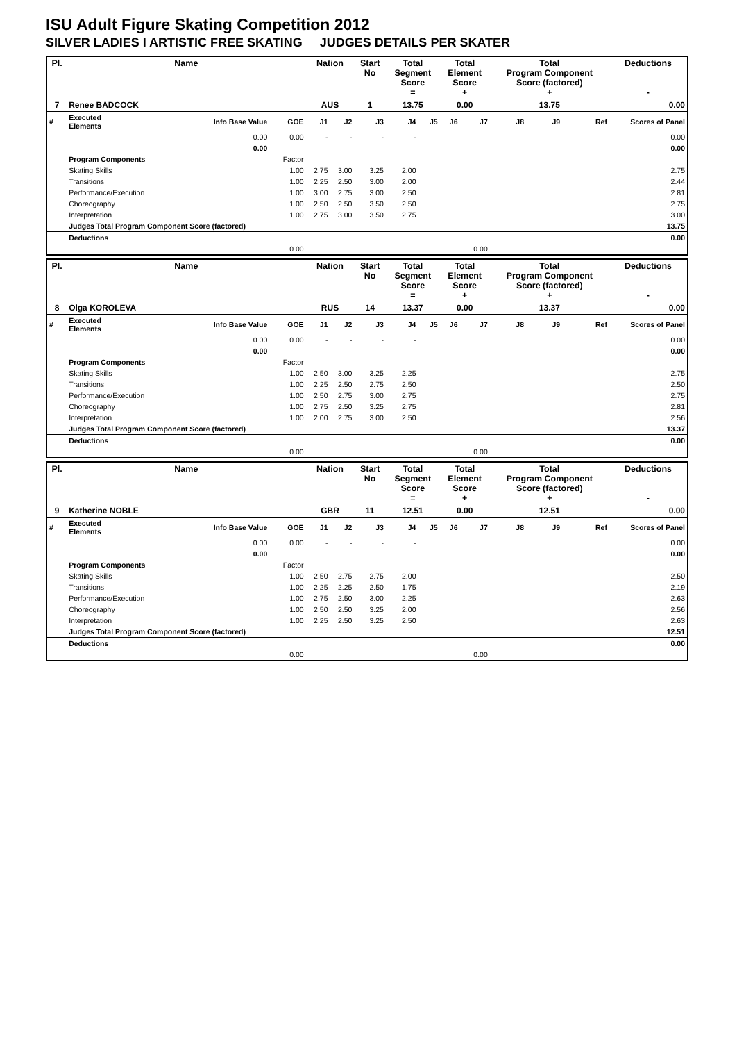ISU Adult Figure Skating Competition 2012
SILVER LADIES I ARTISTIC FREE SKATING JUDGES DETAILS PER SKATER
| Pl. | Name | | | Nation | | Start No | Total Segment Score = | | Total Element Score + | | Total Program Component Score (factored) + | | | Deductions - |
| --- | --- | --- | --- | --- | --- | --- | --- | --- | --- | --- | --- | --- | --- | --- |
| 7 | Renee BADCOCK | | | AUS | | 1 | 13.75 | | 0.00 | | 13.75 | | | 0.00 |
| # | Executed Elements | Info Base Value | GOE | J1 | J2 | J3 | J4 | J5 | J6 | J7 | J8 | J9 | Ref | Scores of Panel |
| | | 0.00 | 0.00 | - | - | - | - | | | | | | | 0.00 |
| | | 0.00 | | | | | | | | | | | | 0.00 |
| | Program Components | | Factor | | | | | | | | | | | |
| | Skating Skills | | 1.00 | 2.75 | 3.00 | 3.25 | 2.00 | | | | | | | 2.75 |
| | Transitions | | 1.00 | 2.25 | 2.50 | 3.00 | 2.00 | | | | | | | 2.44 |
| | Performance/Execution | | 1.00 | 3.00 | 2.75 | 3.00 | 2.50 | | | | | | | 2.81 |
| | Choreography | | 1.00 | 2.50 | 2.50 | 3.50 | 2.50 | | | | | | | 2.75 |
| | Interpretation | | 1.00 | 2.75 | 3.00 | 3.50 | 2.75 | | | | | | | 3.00 |
| | Judges Total Program Component Score (factored) | | | | | | | | | | | | | 13.75 |
| | Deductions | | | | | | | | | | | | | 0.00 |
| | | 0.00 | | | | | | | | 0.00 | | | | |
| Pl. | Name | | | Nation | | Start No | Total Segment Score = | | Total Element Score + | | Total Program Component Score (factored) + | | | Deductions - |
| --- | --- | --- | --- | --- | --- | --- | --- | --- | --- | --- | --- | --- | --- | --- |
| 8 | Olga KOROLEVA | | | RUS | | 14 | 13.37 | | 0.00 | | 13.37 | | | 0.00 |
| # | Executed Elements | Info Base Value | GOE | J1 | J2 | J3 | J4 | J5 | J6 | J7 | J8 | J9 | Ref | Scores of Panel |
| | | 0.00 | 0.00 | - | - | - | - | | | | | | | 0.00 |
| | | 0.00 | | | | | | | | | | | | 0.00 |
| | Program Components | | Factor | | | | | | | | | | | |
| | Skating Skills | | 1.00 | 2.50 | 3.00 | 3.25 | 2.25 | | | | | | | 2.75 |
| | Transitions | | 1.00 | 2.25 | 2.50 | 2.75 | 2.50 | | | | | | | 2.50 |
| | Performance/Execution | | 1.00 | 2.50 | 2.75 | 3.00 | 2.75 | | | | | | | 2.75 |
| | Choreography | | 1.00 | 2.75 | 2.50 | 3.25 | 2.75 | | | | | | | 2.81 |
| | Interpretation | | 1.00 | 2.00 | 2.75 | 3.00 | 2.50 | | | | | | | 2.56 |
| | Judges Total Program Component Score (factored) | | | | | | | | | | | | | 13.37 |
| | Deductions | | | | | | | | | | | | | 0.00 |
| | | 0.00 | | | | | | | | 0.00 | | | | |
| Pl. | Name | | | Nation | | Start No | Total Segment Score = | | Total Element Score + | | Total Program Component Score (factored) + | | | Deductions - |
| --- | --- | --- | --- | --- | --- | --- | --- | --- | --- | --- | --- | --- | --- | --- |
| 9 | Katherine NOBLE | | | GBR | | 11 | 12.51 | | 0.00 | | 12.51 | | | 0.00 |
| # | Executed Elements | Info Base Value | GOE | J1 | J2 | J3 | J4 | J5 | J6 | J7 | J8 | J9 | Ref | Scores of Panel |
| | | 0.00 | 0.00 | - | - | - | - | | | | | | | 0.00 |
| | | 0.00 | | | | | | | | | | | | 0.00 |
| | Program Components | | Factor | | | | | | | | | | | |
| | Skating Skills | | 1.00 | 2.50 | 2.75 | 2.75 | 2.00 | | | | | | | 2.50 |
| | Transitions | | 1.00 | 2.25 | 2.25 | 2.50 | 1.75 | | | | | | | 2.19 |
| | Performance/Execution | | 1.00 | 2.75 | 2.50 | 3.00 | 2.25 | | | | | | | 2.63 |
| | Choreography | | 1.00 | 2.50 | 2.50 | 3.25 | 2.00 | | | | | | | 2.56 |
| | Interpretation | | 1.00 | 2.25 | 2.50 | 3.25 | 2.50 | | | | | | | 2.63 |
| | Judges Total Program Component Score (factored) | | | | | | | | | | | | | 12.51 |
| | Deductions | | | | | | | | | | | | | 0.00 |
| | | 0.00 | | | | | | | | 0.00 | | | | |